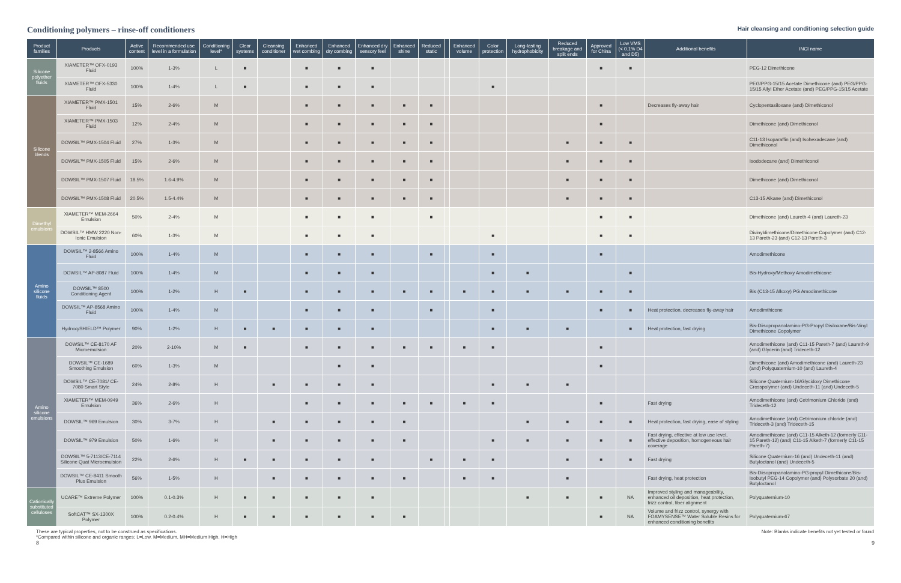Conditioning polymers – rinse-off conditioners
Hair cleansing and conditioning selection guide
| Product families | Products | Active content | Recommended use level in a formulation | Conditioning level* | Clear systems | Cleansing conditioner | Enhanced wet combing | Enhanced dry combing | Enhanced dry sensory feel | Enhanced shine | Reduced static | | Enhanced volume | Color protection | Long-lasting hydrophobicity | Reduced breakage and split ends | Approved for China | Low VMS (< 0.1% D4 and D5) | Additional benefits | INCI name |
| --- | --- | --- | --- | --- | --- | --- | --- | --- | --- | --- | --- | --- | --- | --- | --- | --- | --- | --- | --- | --- |
| Silicone polyether fluids | XIAMETER™ OFX-0193 Fluid | 100% | 1-3% | L | ■ | | ■ | ■ | ■ | | | | | | | | ■ | ■ | | PEG-12 Dimethicone |
| | XIAMETER™ OFX-5330 Fluid | 100% | 1-4% | L | ■ | | ■ | ■ | ■ | | | | | ■ | | | | | | PEG/PPG-15/15 Acetate Dimethicone (and) PEG/PPG-15/15 Allyl Ether Acetate (and) PEG/PPG-15/15 Acetate |
| Silicone blends | XIAMETER™ PMX-1501 Fluid | 15% | 2-6% | M | | | ■ | ■ | ■ | ■ | ■ | | | | | | ■ | | Decreases fly-away hair | Cyclopentasiloxane (and) Dimethiconol |
| | XIAMETER™ PMX-1503 Fluid | 12% | 2-4% | M | | | ■ | ■ | ■ | ■ | ■ | | | | | | ■ | | | Dimethicone (and) Dimethiconol |
| | DOWSIL™ PMX-1504 Fluid | 27% | 1-3% | M | | | ■ | ■ | ■ | ■ | ■ | | | | | ■ | ■ | ■ | | C11-13 Isoparaffin (and) Isohexadecane (and) Dimethiconol |
| | DOWSIL™ PMX-1505 Fluid | 15% | 2-6% | M | | | ■ | ■ | ■ | ■ | ■ | | | | | ■ | ■ | ■ | | Isododecane (and) Dimethiconol |
| | DOWSIL™ PMX-1507 Fluid | 18.5% | 1.6-4.9% | M | | | ■ | ■ | ■ | ■ | ■ | | | | | ■ | ■ | ■ | | Dimethicone (and) Dimethiconol |
| | DOWSIL™ PMX-1508 Fluid | 20.5% | 1.5-4.4% | M | | | ■ | ■ | ■ | ■ | ■ | | | | | ■ | ■ | ■ | | C13-15 Alkane (and) Dimethiconol |
| Dimethyl emulsions | XIAMETER™ MEM-2664 Emulsion | 50% | 2-4% | M | | | ■ | ■ | ■ | | ■ | | | | | | ■ | ■ | | Dimethicone (and) Laureth-4 (and) Laureth-23 |
| | DOWSIL™ HMW 2220 Non-Ionic Emulsion | 60% | 1-3% | M | | | ■ | ■ | ■ | | | | | ■ | | | ■ | ■ | | Divinyldimethicone/Dimethicone Copolymer (and) C12-13 Pareth-23 (and) C12-13 Pareth-3 |
| Amino silicone fluids | DOWSIL™ 2-8566 Amino Fluid | 100% | 1-4% | M | | | ■ | ■ | ■ | | ■ | | | ■ | | | ■ | | | Amodimethicone |
| | DOWSIL™ AP-8087 Fluid | 100% | 1-4% | M | | | ■ | ■ | ■ | | | | | ■ | ■ | | | ■ | | Bis-Hydroxy/Methoxy Amodimethicone |
| | DOWSIL™ 8500 Conditioning Agent | 100% | 1-2% | H | ■ | | ■ | ■ | ■ | ■ | ■ | | ■ | ■ | ■ | ■ | ■ | ■ | | Bis (C13-15 Alkoxy) PG Amodimethicone |
| | DOWSIL™ AP-8568 Amino Fluid | 100% | 1-4% | M | | | ■ | ■ | ■ | | ■ | | | ■ | | | ■ | ■ | Heat protection, decreases fly-away hair | Amodimthicone |
| | HydroxySHIELD™ Polymer | 90% | 1-2% | H | ■ | ■ | ■ | ■ | ■ | | | | | ■ | ■ | ■ | | ■ | Heat protection, fast drying | Bis-Diisopropanolamino-PG-Propyl Disiloxane/Bis-Vinyl Dimethicone Copolymer |
| Amino silicone emulsions | DOWSIL™ CE-8170 AF Microemulsion | 20% | 2-10% | M | ■ | | ■ | ■ | ■ | ■ | ■ | | ■ | ■ | | | ■ | | | Amodimethicone (and) C11-15 Pareth-7 (and) Laureth-9 (and) Glycerin (and) Trideceth-12 |
| | DOWSIL™ CE-1689 Smoothing Emulsion | 60% | 1-3% | M | | | | ■ | ■ | | | | | | | | ■ | | | Dimethicone (and) Amodimethicone (and) Laureth-23 (and) Polyquaternium-10 (and) Laureth-4 |
| | DOWSIL™ CE-7081/ CE-7080 Smart Style | 24% | 2-8% | H | | ■ | ■ | ■ | ■ | | | | | ■ | ■ | ■ | | | | Silicone Quaternium-16/Glycidoxy Dimethicone Crosspolymer (and) Undeceth-11 (and) Undeceth-5 |
| | XIAMETER™ MEM-0949 Emulsion | 36% | 2-6% | H | | | ■ | ■ | ■ | ■ | ■ | | ■ | ■ | | | ■ | | Fast drying | Amodimethicone (and) Cetrimonium Chloride (and) Trideceth-12 |
| | DOWSIL™ 969 Emulsion | 30% | 3-7% | H | | ■ | ■ | ■ | ■ | ■ | | | | | ■ | ■ | ■ | ■ | Heat protection, fast drying, ease of styling | Amodimethicone (and) Cetrimonium chloride (and) Trideceth-3 (and) Trideceth-15 |
| | DOWSIL™ 979 Emulsion | 50% | 1-6% | H | | ■ | ■ | ■ | ■ | ■ | | | | ■ | ■ | ■ | ■ | ■ | Fast drying, effective at low use level, effective deposition, homogeneous hair coverage | Amodimethicone (and) C11-15 Alketh-12 (formerly C11-15 Pareth-12) (and) C11-15 Alketh-7 (formerly C11-15 Pareth-7) |
| | DOWSIL™ 5-7113/CE-7114 Silicone Quat Microemulsion | 22% | 2-6% | H | ■ | ■ | ■ | ■ | ■ | | ■ | | ■ | ■ | | ■ | ■ | ■ | Fast drying | Silicone Quaternium-16 (and) Undeceth-11 (and) Butyloctanol (and) Undeceth-5 |
| | DOWSIL™ CE-8411 Smooth Plus Emulsion | 56% | 1-5% | H | | ■ | ■ | ■ | ■ | ■ | | | ■ | ■ | | ■ | | | Fast drying, heat protection | Bis-Diisopropanolamino-PG-propyl Dimethicone/Bis-Isobutyl PEG-14 Copolymer (and) Polysorbate 20 (and) Butyloctanol |
| Cationically substituted celluloses | UCARE™ Extreme Polymer | 100% | 0.1-0.3% | H | ■ | ■ | ■ | ■ | ■ | | | | | | ■ | ■ | ■ | NA | Improved styling and manageability, enhanced oil deposition, heat protection, frizz control, fiber alignment | Polyquaternium-10 |
| | SoftCAT™ SX-1300X Polymer | 100% | 0.2-0.4% | H | ■ | ■ | ■ | ■ | ■ | ■ | | | | | | | ■ | NA | Volume and frizz control, synergy with FOAMYSENSE™ Water Soluble Resins for enhanced conditioning benefits | Polyquaternium-67 |
These are typical properties, not to be construed as specifications.
*Compared within silicone and organic ranges; L=Low, M=Medium, MH=Medium High, H=High
Note: Blanks indicate benefits not yet tested or found
8 9